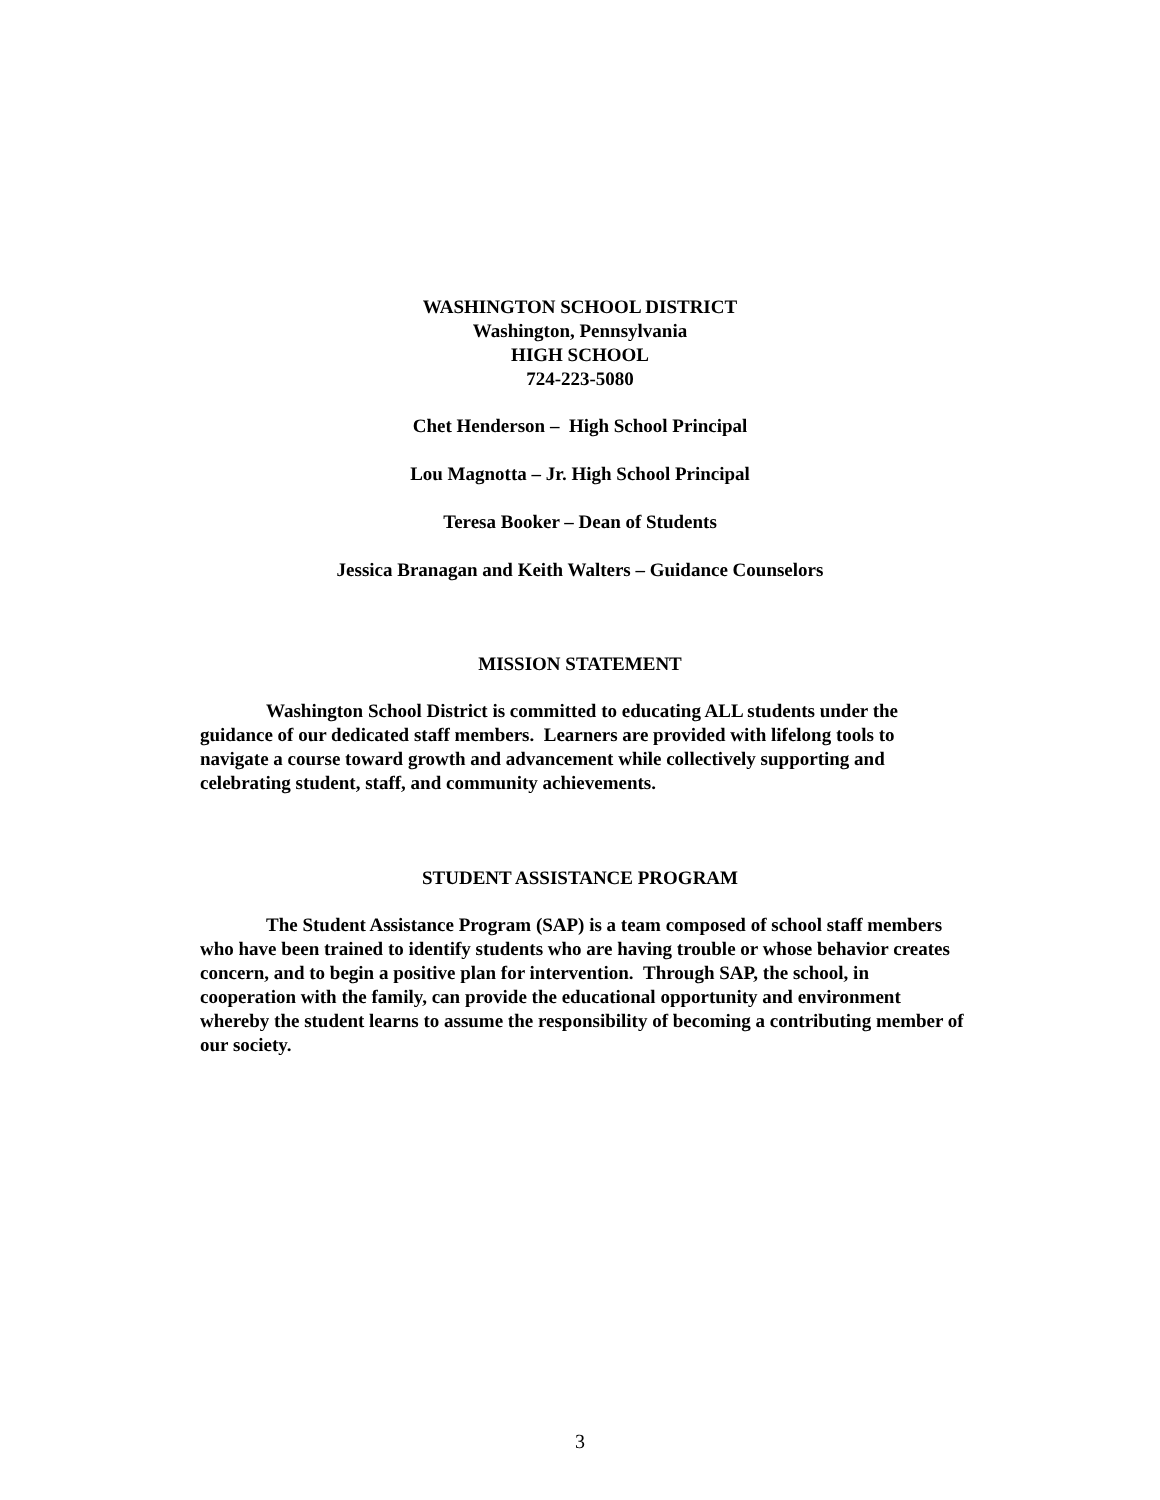WASHINGTON SCHOOL DISTRICT
Washington, Pennsylvania
HIGH SCHOOL
724-223-5080
Chet Henderson – High School Principal
Lou Magnotta – Jr. High School Principal
Teresa Booker – Dean of Students
Jessica Branagan and Keith Walters – Guidance Counselors
MISSION STATEMENT
Washington School District is committed to educating ALL students under the guidance of our dedicated staff members. Learners are provided with lifelong tools to navigate a course toward growth and advancement while collectively supporting and celebrating student, staff, and community achievements.
STUDENT ASSISTANCE PROGRAM
The Student Assistance Program (SAP) is a team composed of school staff members who have been trained to identify students who are having trouble or whose behavior creates concern, and to begin a positive plan for intervention. Through SAP, the school, in cooperation with the family, can provide the educational opportunity and environment whereby the student learns to assume the responsibility of becoming a contributing member of our society.
3